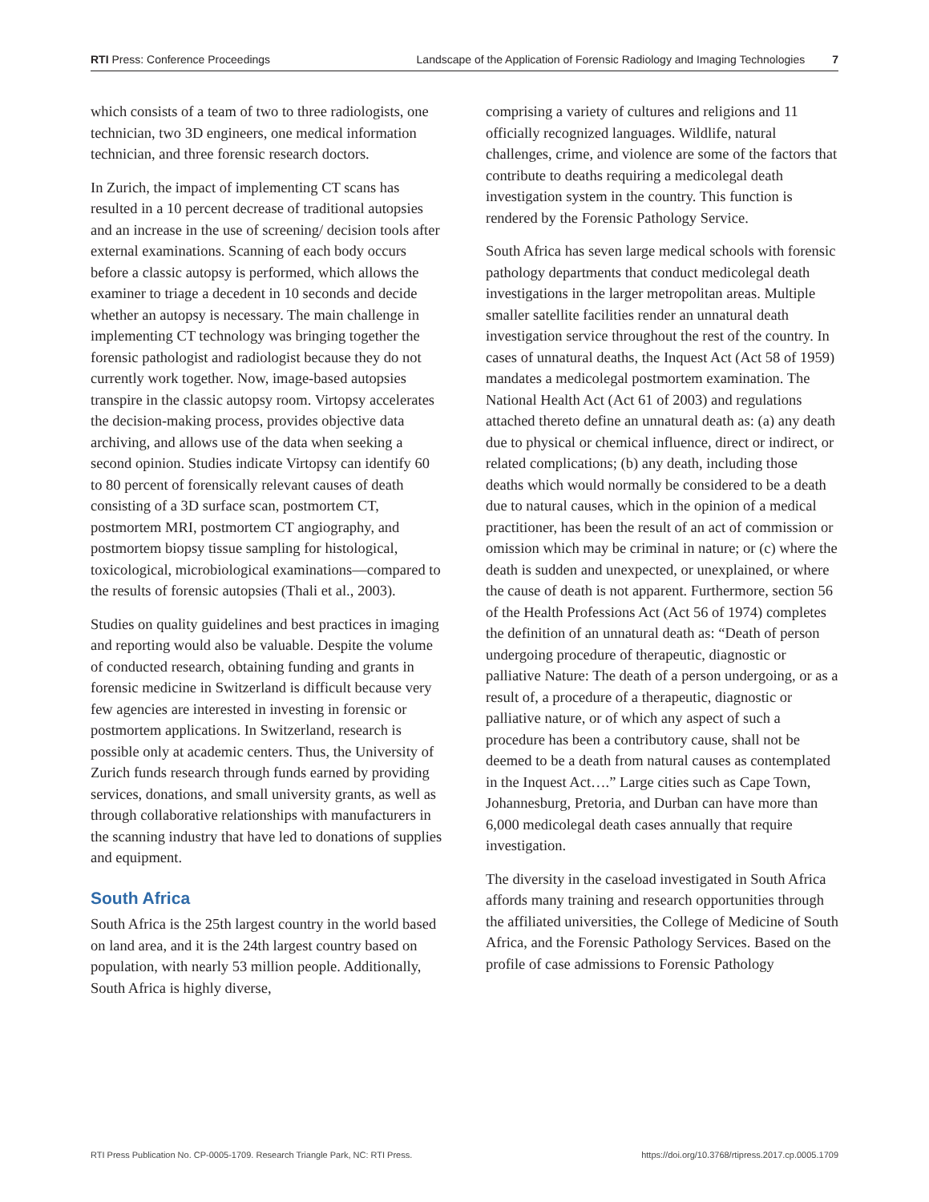RTI Press: Conference Proceedings Landscape of the Application of Forensic Radiology and Imaging Technologies
7
which consists of a team of two to three radiologists, one technician, two 3D engineers, one medical information technician, and three forensic research doctors.
In Zurich, the impact of implementing CT scans has resulted in a 10 percent decrease of traditional autopsies and an increase in the use of screening/ decision tools after external examinations. Scanning of each body occurs before a classic autopsy is performed, which allows the examiner to triage a decedent in 10 seconds and decide whether an autopsy is necessary. The main challenge in implementing CT technology was bringing together the forensic pathologist and radiologist because they do not currently work together. Now, image-based autopsies transpire in the classic autopsy room. Virtopsy accelerates the decision-making process, provides objective data archiving, and allows use of the data when seeking a second opinion. Studies indicate Virtopsy can identify 60 to 80 percent of forensically relevant causes of death consisting of a 3D surface scan, postmortem CT, postmortem MRI, postmortem CT angiography, and postmortem biopsy tissue sampling for histological, toxicological, microbiological examinations—compared to the results of forensic autopsies (Thali et al., 2003).
Studies on quality guidelines and best practices in imaging and reporting would also be valuable. Despite the volume of conducted research, obtaining funding and grants in forensic medicine in Switzerland is difficult because very few agencies are interested in investing in forensic or postmortem applications. In Switzerland, research is possible only at academic centers. Thus, the University of Zurich funds research through funds earned by providing services, donations, and small university grants, as well as through collaborative relationships with manufacturers in the scanning industry that have led to donations of supplies and equipment.
South Africa
South Africa is the 25th largest country in the world based on land area, and it is the 24th largest country based on population, with nearly 53 million people. Additionally, South Africa is highly diverse,
comprising a variety of cultures and religions and 11 officially recognized languages. Wildlife, natural challenges, crime, and violence are some of the factors that contribute to deaths requiring a medicolegal death investigation system in the country. This function is rendered by the Forensic Pathology Service.
South Africa has seven large medical schools with forensic pathology departments that conduct medicolegal death investigations in the larger metropolitan areas. Multiple smaller satellite facilities render an unnatural death investigation service throughout the rest of the country. In cases of unnatural deaths, the Inquest Act (Act 58 of 1959) mandates a medicolegal postmortem examination. The National Health Act (Act 61 of 2003) and regulations attached thereto define an unnatural death as: (a) any death due to physical or chemical influence, direct or indirect, or related complications; (b) any death, including those deaths which would normally be considered to be a death due to natural causes, which in the opinion of a medical practitioner, has been the result of an act of commission or omission which may be criminal in nature; or (c) where the death is sudden and unexpected, or unexplained, or where the cause of death is not apparent. Furthermore, section 56 of the Health Professions Act (Act 56 of 1974) completes the definition of an unnatural death as: “Death of person undergoing procedure of therapeutic, diagnostic or palliative Nature: The death of a person undergoing, or as a result of, a procedure of a therapeutic, diagnostic or palliative nature, or of which any aspect of such a procedure has been a contributory cause, shall not be deemed to be a death from natural causes as contemplated in the Inquest Act….” Large cities such as Cape Town, Johannesburg, Pretoria, and Durban can have more than 6,000 medicolegal death cases annually that require investigation.
The diversity in the caseload investigated in South Africa affords many training and research opportunities through the affiliated universities, the College of Medicine of South Africa, and the Forensic Pathology Services. Based on the profile of case admissions to Forensic Pathology
RTI Press Publication No. CP-0005-1709. Research Triangle Park, NC: RTI Press. https://doi.org/10.3768/rtipress.2017.cp.0005.1709